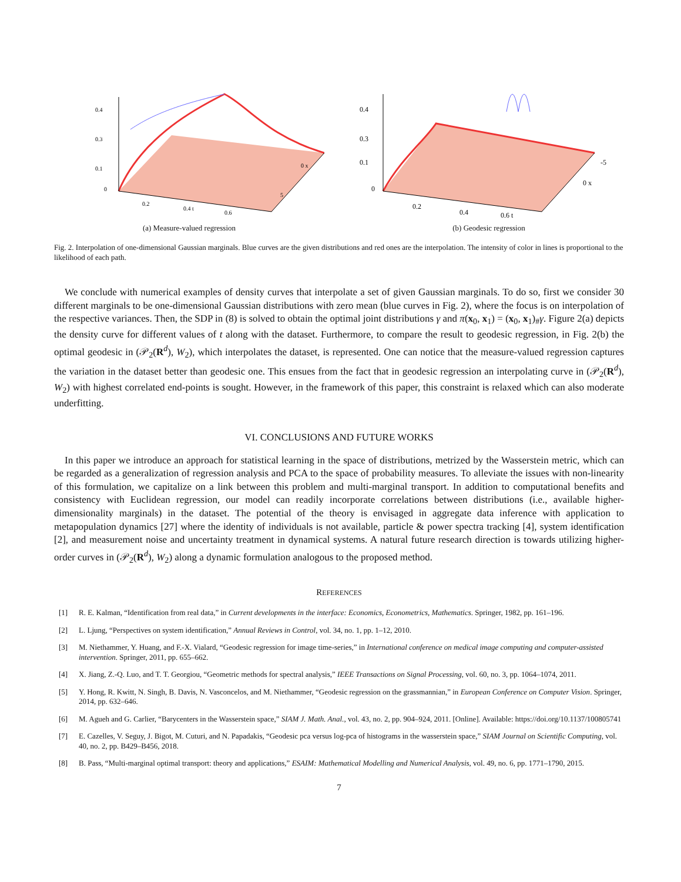0.4
0.3
0.1
0
5
0 x
0.2
0.4 t
0.6
(a) Measure-valued regression
0.4
0.3
0.1
0
0.2
0.4
0.6 t
-5
0 x
(b) Geodesic regression
Fig. 2. Interpolation of one-dimensional Gaussian marginals. Blue curves are the given distributions and red ones are the interpolation. The intensity of color in lines is proportional to the likelihood of each path.
We conclude with numerical examples of density curves that interpolate a set of given Gaussian marginals. To do so, first we consider 30 different marginals to be one-dimensional Gaussian distributions with zero mean (blue curves in Fig. 2), where the focus is on interpolation of the respective variances. Then, the SDP in (8) is solved to obtain the optimal joint distributions γ and π(x<sub>0</sub>, x<sub>1</sub>) = (x<sub>0</sub>, x<sub>1</sub>)<sub>#</sub>γ. Figure 2(a) depicts the density curve for different values of t along with the dataset. Furthermore, to compare the result to geodesic regression, in Fig. 2(b) the optimal geodesic in (𝒫<sub>2</sub>(R<sup>d</sup>), W<sub>2</sub>), which interpolates the dataset, is represented. One can notice that the measure-valued regression captures the variation in the dataset better than geodesic one. This ensues from the fact that in geodesic regression an interpolating curve in (𝒫<sub>2</sub>(R<sup>d</sup>), W<sub>2</sub>) with highest correlated end-points is sought. However, in the framework of this paper, this constraint is relaxed which can also moderate underfitting.
VI. CONCLUSIONS AND FUTURE WORKS
In this paper we introduce an approach for statistical learning in the space of distributions, metrized by the Wasserstein metric, which can be regarded as a generalization of regression analysis and PCA to the space of probability measures. To alleviate the issues with non-linearity of this formulation, we capitalize on a link between this problem and multi-marginal transport. In addition to computational benefits and consistency with Euclidean regression, our model can readily incorporate correlations between distributions (i.e., available higher-dimensionality marginals) in the dataset. The potential of the theory is envisaged in aggregate data inference with application to metapopulation dynamics [27] where the identity of individuals is not available, particle & power spectra tracking [4], system identification [2], and measurement noise and uncertainty treatment in dynamical systems. A natural future research direction is towards utilizing higher-order curves in (𝒫<sub>2</sub>(R<sup>d</sup>), W<sub>2</sub>) along a dynamic formulation analogous to the proposed method.
REFERENCES
[1] R. E. Kalman, “Identification from real data,” in Current developments in the interface: Economics, Econometrics, Mathematics. Springer, 1982, pp. 161–196.
[2] L. Ljung, “Perspectives on system identification,” Annual Reviews in Control, vol. 34, no. 1, pp. 1–12, 2010.
[3] M. Niethammer, Y. Huang, and F.-X. Vialard, “Geodesic regression for image time-series,” in International conference on medical image computing and computer-assisted intervention. Springer, 2011, pp. 655–662.
[4] X. Jiang, Z.-Q. Luo, and T. T. Georgiou, “Geometric methods for spectral analysis,” IEEE Transactions on Signal Processing, vol. 60, no. 3, pp. 1064–1074, 2011.
[5] Y. Hong, R. Kwitt, N. Singh, B. Davis, N. Vasconcelos, and M. Niethammer, “Geodesic regression on the grassmannian,” in European Conference on Computer Vision. Springer, 2014, pp. 632–646.
[6] M. Agueh and G. Carlier, “Barycenters in the Wasserstein space,” SIAM J. Math. Anal., vol. 43, no. 2, pp. 904–924, 2011. [Online]. Available: https://doi.org/10.1137/100805741
[7] E. Cazelles, V. Seguy, J. Bigot, M. Cuturi, and N. Papadakis, “Geodesic pca versus log-pca of histograms in the wasserstein space,” SIAM Journal on Scientific Computing, vol. 40, no. 2, pp. B429–B456, 2018.
[8] B. Pass, “Multi-marginal optimal transport: theory and applications,” ESAIM: Mathematical Modelling and Numerical Analysis, vol. 49, no. 6, pp. 1771–1790, 2015.
7